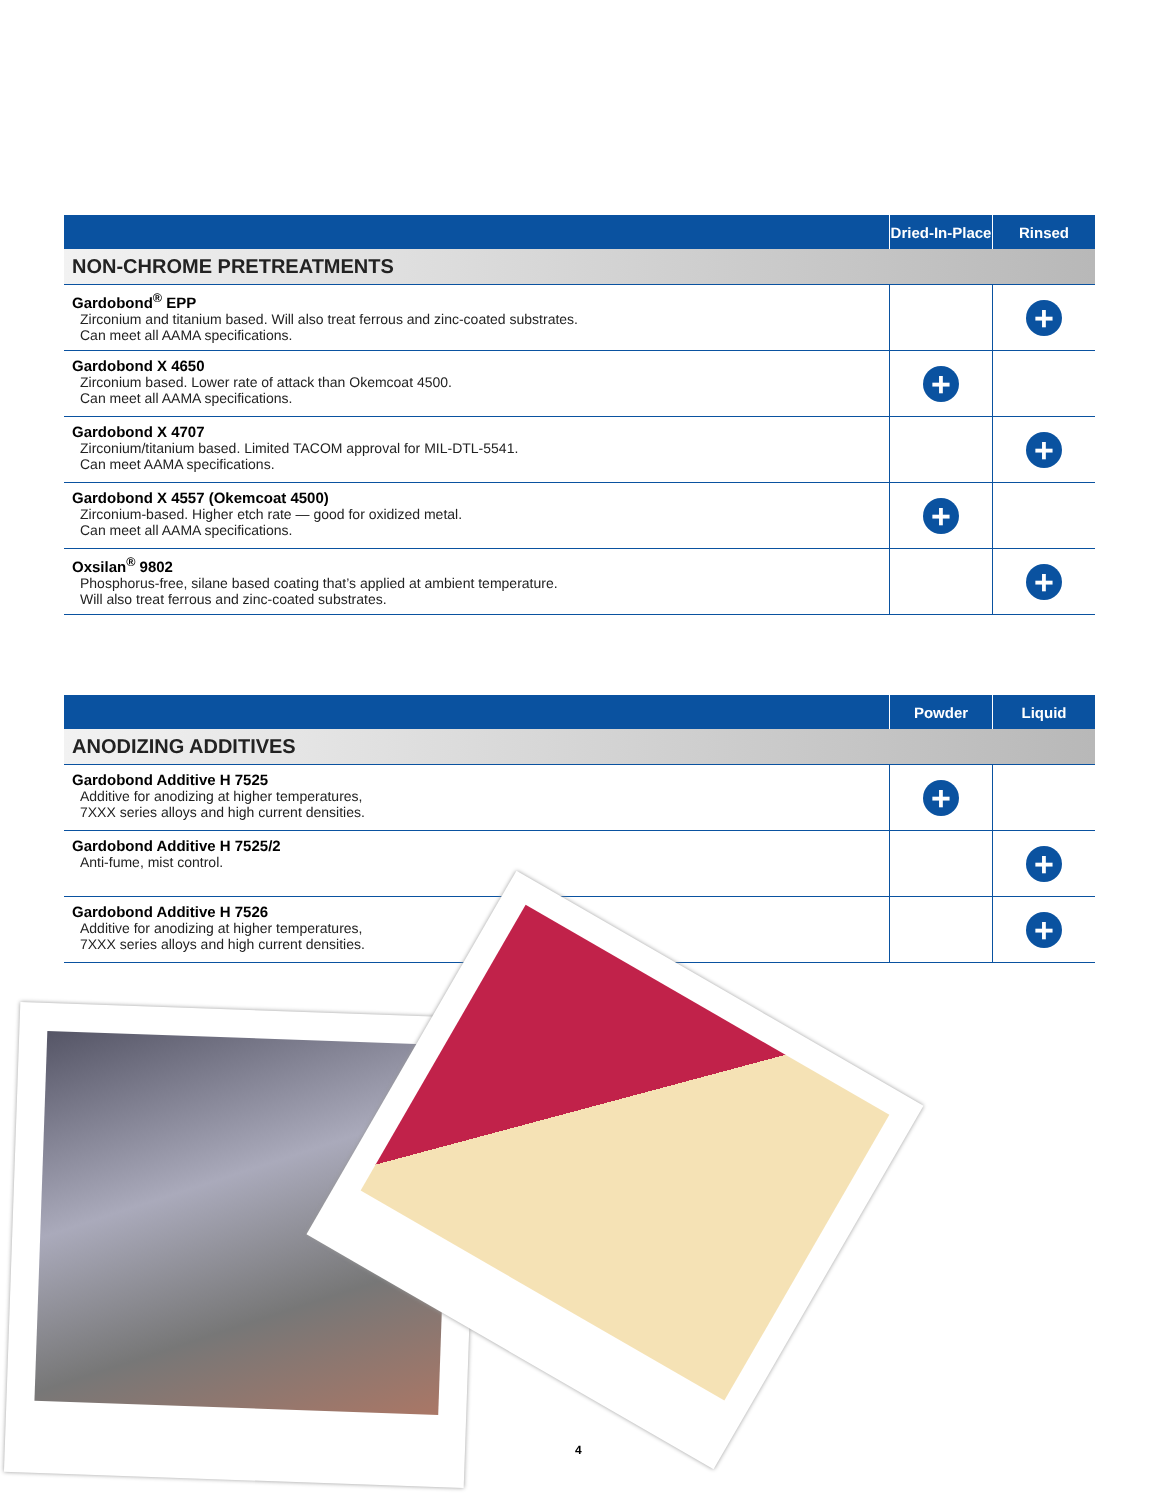| | Dried-In-Place | Rinsed |
| --- | --- | --- |
| NON-CHROME PRETREATMENTS | | |
| Gardobond<sup>®</sup> EPP Zirconium and titanium based. Will also treat ferrous and zinc-coated substrates. Can meet all AAMA specifications. | | + |
| Gardobond X 4650 Zirconium based. Lower rate of attack than Okemcoat 4500. Can meet all AAMA specifications. | + | |
| Gardobond X 4707 Zirconium/titanium based. Limited TACOM approval for MIL-DTL-5541. Can meet AAMA specifications. | | + |
| Gardobond X 4557 (Okemcoat 4500) Zirconium-based. Higher etch rate — good for oxidized metal. Can meet all AAMA specifications. | + | |
| Oxsilan<sup>®</sup> 9802 Phosphorus-free, silane based coating that’s applied at ambient temperature. Will also treat ferrous and zinc-coated substrates. | | + |
| | Powder | Liquid |
| --- | --- | --- |
| ANODIZING ADDITIVES | | |
| Gardobond Additive H 7525 Additive for anodizing at higher temperatures, 7XXX series alloys and high current densities. | + | |
| Gardobond Additive H 7525/2 Anti-fume, mist control. | | + |
| Gardobond Additive H 7526 Additive for anodizing at higher temperatures, 7XXX series alloys and high current densities. | | + |
4